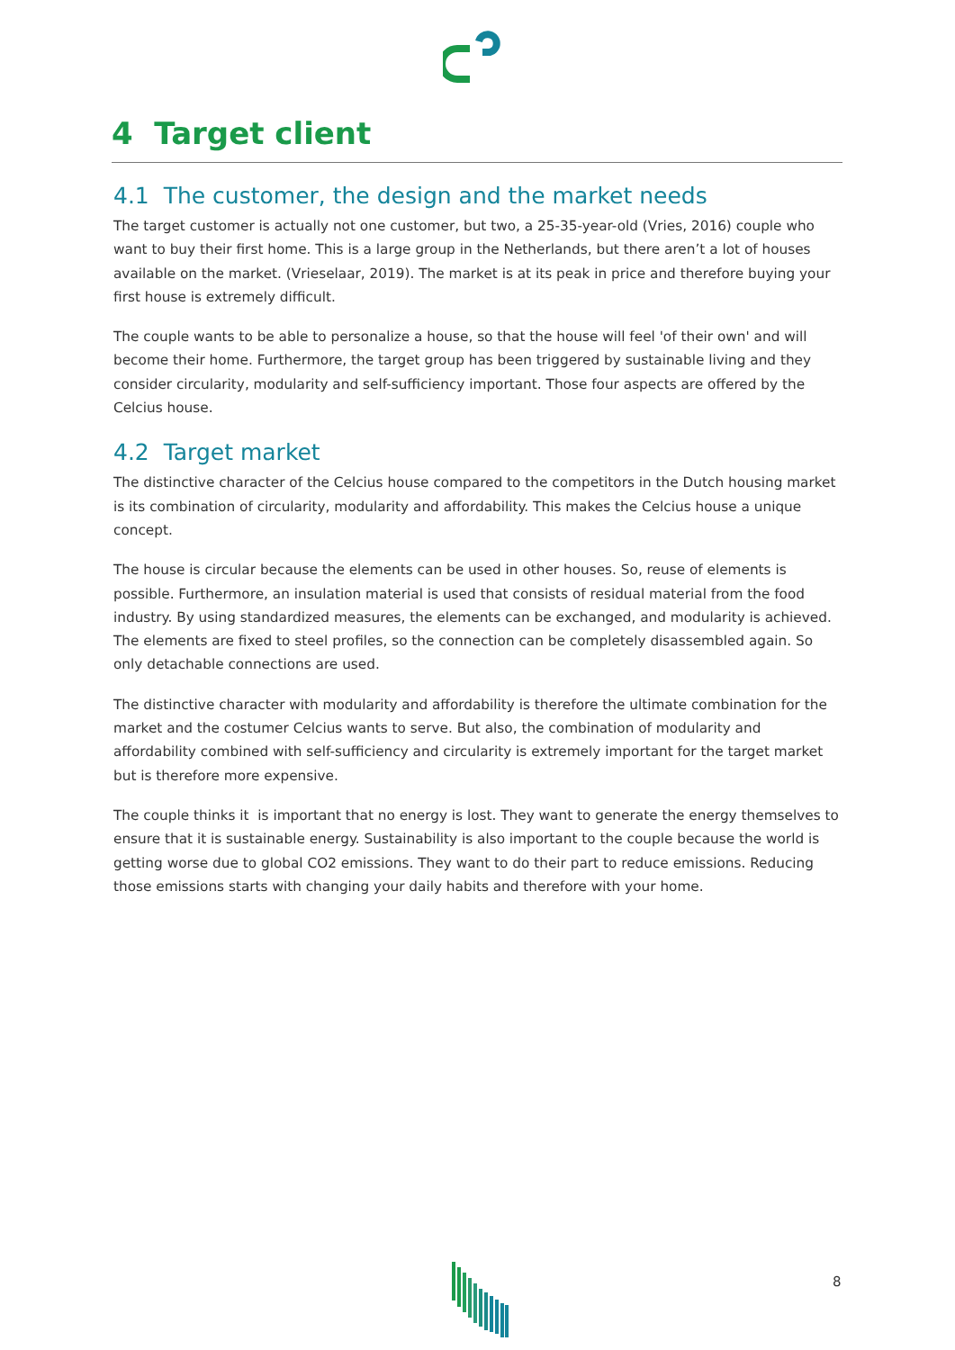4 Target client
4.1 The customer, the design and the market needs
The target customer is actually not one customer, but two, a 25-35-year-old (Vries, 2016) couple who want to buy their first home. This is a large group in the Netherlands, but there aren’t a lot of houses available on the market. (Vrieselaar, 2019). The market is at its peak in price and therefore buying your first house is extremely difficult.
The couple wants to be able to personalize a house, so that the house will feel 'of their own' and will become their home. Furthermore, the target group has been triggered by sustainable living and they consider circularity, modularity and self-sufficiency important. Those four aspects are offered by the Celcius house.
4.2 Target market
The distinctive character of the Celcius house compared to the competitors in the Dutch housing market is its combination of circularity, modularity and affordability. This makes the Celcius house a unique concept.
The house is circular because the elements can be used in other houses. So, reuse of elements is possible. Furthermore, an insulation material is used that consists of residual material from the food industry. By using standardized measures, the elements can be exchanged, and modularity is achieved. The elements are fixed to steel profiles, so the connection can be completely disassembled again. So only detachable connections are used.
The distinctive character with modularity and affordability is therefore the ultimate combination for the market and the costumer Celcius wants to serve. But also, the combination of modularity and affordability combined with self-sufficiency and circularity is extremely important for the target market but is therefore more expensive.
The couple thinks it is important that no energy is lost. They want to generate the energy themselves to ensure that it is sustainable energy. Sustainability is also important to the couple because the world is getting worse due to global CO2 emissions. They want to do their part to reduce emissions. Reducing those emissions starts with changing your daily habits and therefore with your home.
8